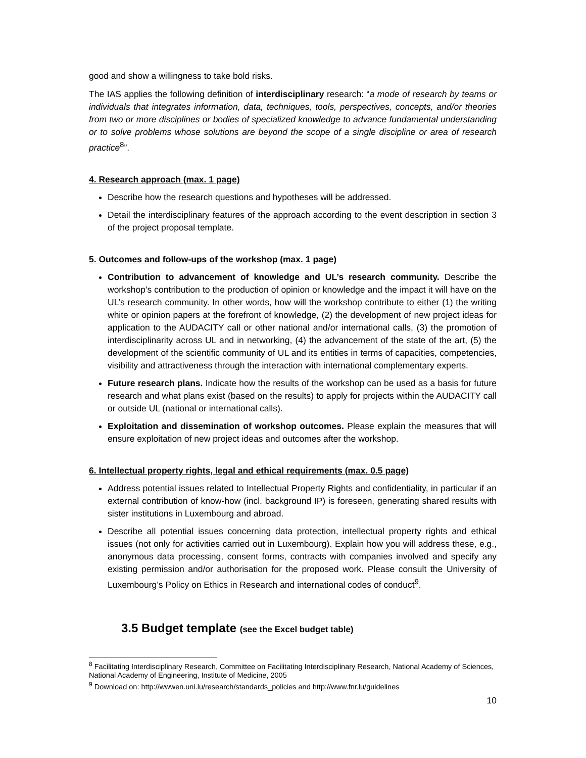good and show a willingness to take bold risks.
The IAS applies the following definition of interdisciplinary research: “a mode of research by teams or individuals that integrates information, data, techniques, tools, perspectives, concepts, and/or theories from two or more disciplines or bodies of specialized knowledge to advance fundamental understanding or to solve problems whose solutions are beyond the scope of a single discipline or area of research practice<sup>8</sup>”.
4. Research approach (max. 1 page)
Describe how the research questions and hypotheses will be addressed.
Detail the interdisciplinary features of the approach according to the event description in section 3 of the project proposal template.
5. Outcomes and follow-ups of the workshop (max. 1 page)
Contribution to advancement of knowledge and UL’s research community. Describe the workshop’s contribution to the production of opinion or knowledge and the impact it will have on the UL’s research community. In other words, how will the workshop contribute to either (1) the writing white or opinion papers at the forefront of knowledge, (2) the development of new project ideas for application to the AUDACITY call or other national and/or international calls, (3) the promotion of interdisciplinarity across UL and in networking, (4) the advancement of the state of the art, (5) the development of the scientific community of UL and its entities in terms of capacities, competencies, visibility and attractiveness through the interaction with international complementary experts.
Future research plans. Indicate how the results of the workshop can be used as a basis for future research and what plans exist (based on the results) to apply for projects within the AUDACITY call or outside UL (national or international calls).
Exploitation and dissemination of workshop outcomes. Please explain the measures that will ensure exploitation of new project ideas and outcomes after the workshop.
6. Intellectual property rights, legal and ethical requirements (max. 0.5 page)
Address potential issues related to Intellectual Property Rights and confidentiality, in particular if an external contribution of know-how (incl. background IP) is foreseen, generating shared results with sister institutions in Luxembourg and abroad.
Describe all potential issues concerning data protection, intellectual property rights and ethical issues (not only for activities carried out in Luxembourg). Explain how you will address these, e.g., anonymous data processing, consent forms, contracts with companies involved and specify any existing permission and/or authorisation for the proposed work. Please consult the University of Luxembourg’s Policy on Ethics in Research and international codes of conduct<sup>9</sup>.
3.5 Budget template (see the Excel budget table)
<sup>8</sup> Facilitating Interdisciplinary Research, Committee on Facilitating Interdisciplinary Research, National Academy of Sciences, National Academy of Engineering, Institute of Medicine, 2005
<sup>9</sup> Download on: http://wwwen.uni.lu/research/standards_policies and http://www.fnr.lu/guidelines
10